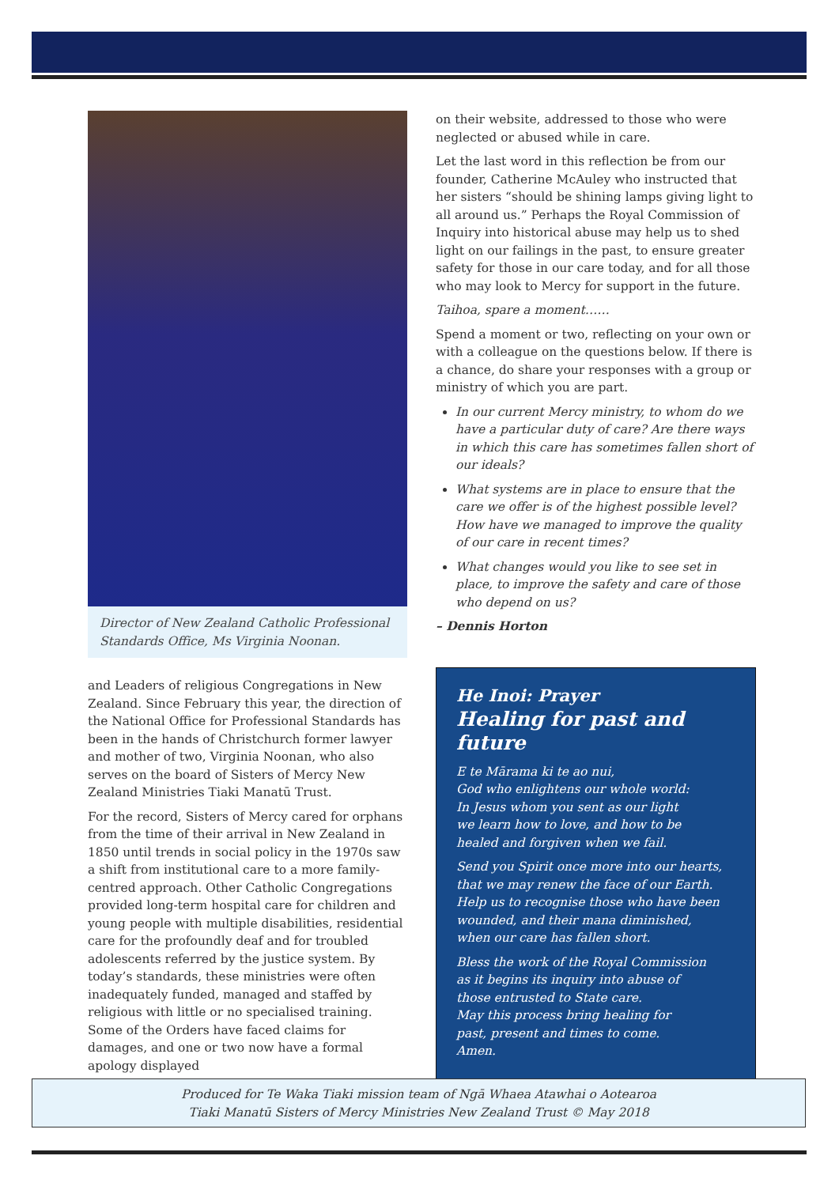Director of New Zealand Catholic Professional Standards Office, Ms Virginia Noonan.
and Leaders of religious Congregations in New Zealand. Since February this year, the direction of the National Office for Professional Standards has been in the hands of Christchurch former lawyer and mother of two, Virginia Noonan, who also serves on the board of Sisters of Mercy New Zealand Ministries Tiaki Manatū Trust.
For the record, Sisters of Mercy cared for orphans from the time of their arrival in New Zealand in 1850 until trends in social policy in the 1970s saw a shift from institutional care to a more family-centred approach. Other Catholic Congregations provided long-term hospital care for children and young people with multiple disabilities, residential care for the profoundly deaf and for troubled adolescents referred by the justice system. By today’s standards, these ministries were often inadequately funded, managed and staffed by religious with little or no specialised training. Some of the Orders have faced claims for damages, and one or two now have a formal apology displayed
on their website, addressed to those who were neglected or abused while in care.
Let the last word in this reflection be from our founder, Catherine McAuley who instructed that her sisters “should be shining lamps giving light to all around us.” Perhaps the Royal Commission of Inquiry into historical abuse may help us to shed light on our failings in the past, to ensure greater safety for those in our care today, and for all those who may look to Mercy for support in the future.
Taihoa, spare a moment……
Spend a moment or two, reflecting on your own or with a colleague on the questions below. If there is a chance, do share your responses with a group or ministry of which you are part.
In our current Mercy ministry, to whom do we have a particular duty of care? Are there ways in which this care has sometimes fallen short of our ideals?
What systems are in place to ensure that the care we offer is of the highest possible level? How have we managed to improve the quality of our care in recent times?
What changes would you like to see set in place, to improve the safety and care of those who depend on us?
– Dennis Horton
He Inoi: Prayer
Healing for past and future
E te Mārama ki te ao nui,
God who enlightens our whole world:
In Jesus whom you sent as our light
we learn how to love, and how to be
healed and forgiven when we fail.
Send you Spirit once more into our hearts,
that we may renew the face of our Earth.
Help us to recognise those who have been
wounded, and their mana diminished,
when our care has fallen short.
Bless the work of the Royal Commission
as it begins its inquiry into abuse of
those entrusted to State care.
May this process bring healing for
past, present and times to come.
Amen.
Produced for Te Waka Tiaki mission team of Ngā Whaea Atawhai o Aotearoa
Tiaki Manatū Sisters of Mercy Ministries New Zealand Trust © May 2018